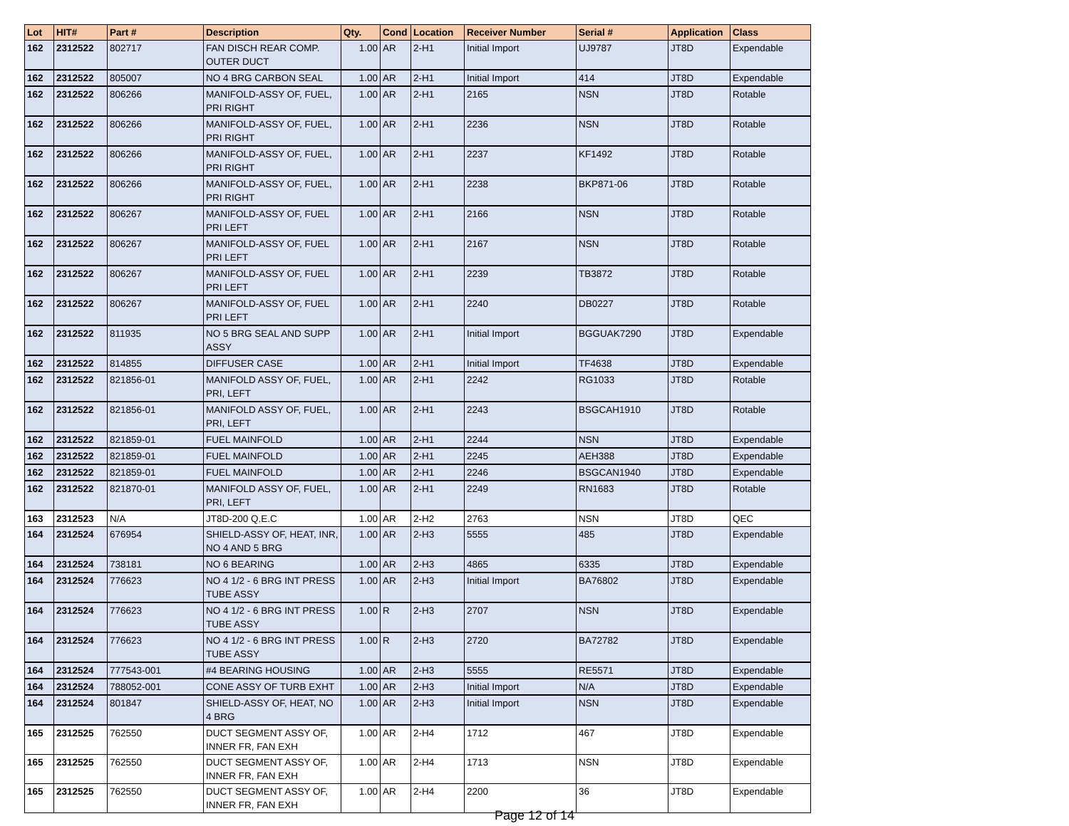| Lot | HIT# | Part # | Description | Qty. | Cond | Location | Receiver Number | Serial # | Application | Class |
| --- | --- | --- | --- | --- | --- | --- | --- | --- | --- | --- |
| 162 | 2312522 | 802717 | FAN DISCH REAR COMP. OUTER DUCT | 1.00 | AR | 2-H1 | Initial Import | UJ9787 | JT8D | Expendable |
| 162 | 2312522 | 805007 | NO 4 BRG CARBON SEAL | 1.00 | AR | 2-H1 | Initial Import | 414 | JT8D | Expendable |
| 162 | 2312522 | 806266 | MANIFOLD-ASSY OF, FUEL, PRI RIGHT | 1.00 | AR | 2-H1 | 2165 | NSN | JT8D | Rotable |
| 162 | 2312522 | 806266 | MANIFOLD-ASSY OF, FUEL, PRI RIGHT | 1.00 | AR | 2-H1 | 2236 | NSN | JT8D | Rotable |
| 162 | 2312522 | 806266 | MANIFOLD-ASSY OF, FUEL, PRI RIGHT | 1.00 | AR | 2-H1 | 2237 | KF1492 | JT8D | Rotable |
| 162 | 2312522 | 806266 | MANIFOLD-ASSY OF, FUEL, PRI RIGHT | 1.00 | AR | 2-H1 | 2238 | BKP871-06 | JT8D | Rotable |
| 162 | 2312522 | 806267 | MANIFOLD-ASSY OF, FUEL PRI LEFT | 1.00 | AR | 2-H1 | 2166 | NSN | JT8D | Rotable |
| 162 | 2312522 | 806267 | MANIFOLD-ASSY OF, FUEL PRI LEFT | 1.00 | AR | 2-H1 | 2167 | NSN | JT8D | Rotable |
| 162 | 2312522 | 806267 | MANIFOLD-ASSY OF, FUEL PRI LEFT | 1.00 | AR | 2-H1 | 2239 | TB3872 | JT8D | Rotable |
| 162 | 2312522 | 806267 | MANIFOLD-ASSY OF, FUEL PRI LEFT | 1.00 | AR | 2-H1 | 2240 | DB0227 | JT8D | Rotable |
| 162 | 2312522 | 811935 | NO 5 BRG SEAL AND SUPP ASSY | 1.00 | AR | 2-H1 | Initial Import | BGGUAK7290 | JT8D | Expendable |
| 162 | 2312522 | 814855 | DIFFUSER CASE | 1.00 | AR | 2-H1 | Initial Import | TF4638 | JT8D | Expendable |
| 162 | 2312522 | 821856-01 | MANIFOLD ASSY OF, FUEL, PRI, LEFT | 1.00 | AR | 2-H1 | 2242 | RG1033 | JT8D | Rotable |
| 162 | 2312522 | 821856-01 | MANIFOLD ASSY OF, FUEL, PRI, LEFT | 1.00 | AR | 2-H1 | 2243 | BSGCAH1910 | JT8D | Rotable |
| 162 | 2312522 | 821859-01 | FUEL MAINFOLD | 1.00 | AR | 2-H1 | 2244 | NSN | JT8D | Expendable |
| 162 | 2312522 | 821859-01 | FUEL MAINFOLD | 1.00 | AR | 2-H1 | 2245 | AEH388 | JT8D | Expendable |
| 162 | 2312522 | 821859-01 | FUEL MAINFOLD | 1.00 | AR | 2-H1 | 2246 | BSGCAN1940 | JT8D | Expendable |
| 162 | 2312522 | 821870-01 | MANIFOLD ASSY OF, FUEL, PRI, LEFT | 1.00 | AR | 2-H1 | 2249 | RN1683 | JT8D | Rotable |
| 163 | 2312523 | N/A | JT8D-200 Q.E.C | 1.00 | AR | 2-H2 | 2763 | NSN | JT8D | QEC |
| 164 | 2312524 | 676954 | SHIELD-ASSY OF, HEAT, INR, NO 4 AND 5 BRG | 1.00 | AR | 2-H3 | 5555 | 485 | JT8D | Expendable |
| 164 | 2312524 | 738181 | NO 6 BEARING | 1.00 | AR | 2-H3 | 4865 | 6335 | JT8D | Expendable |
| 164 | 2312524 | 776623 | NO 4 1/2 - 6 BRG INT PRESS TUBE ASSY | 1.00 | AR | 2-H3 | Initial Import | BA76802 | JT8D | Expendable |
| 164 | 2312524 | 776623 | NO 4 1/2 - 6 BRG INT PRESS TUBE ASSY | 1.00 | R | 2-H3 | 2707 | NSN | JT8D | Expendable |
| 164 | 2312524 | 776623 | NO 4 1/2 - 6 BRG INT PRESS TUBE ASSY | 1.00 | R | 2-H3 | 2720 | BA72782 | JT8D | Expendable |
| 164 | 2312524 | 777543-001 | #4 BEARING HOUSING | 1.00 | AR | 2-H3 | 5555 | RE5571 | JT8D | Expendable |
| 164 | 2312524 | 788052-001 | CONE ASSY OF TURB EXHT | 1.00 | AR | 2-H3 | Initial Import | N/A | JT8D | Expendable |
| 164 | 2312524 | 801847 | SHIELD-ASSY OF, HEAT, NO 4 BRG | 1.00 | AR | 2-H3 | Initial Import | NSN | JT8D | Expendable |
| 165 | 2312525 | 762550 | DUCT SEGMENT ASSY OF, INNER FR, FAN EXH | 1.00 | AR | 2-H4 | 1712 | 467 | JT8D | Expendable |
| 165 | 2312525 | 762550 | DUCT SEGMENT ASSY OF, INNER FR, FAN EXH | 1.00 | AR | 2-H4 | 1713 | NSN | JT8D | Expendable |
| 165 | 2312525 | 762550 | DUCT SEGMENT ASSY OF, INNER FR, FAN EXH | 1.00 | AR | 2-H4 | 2200 | 36 | JT8D | Expendable |
Page 12 of 14